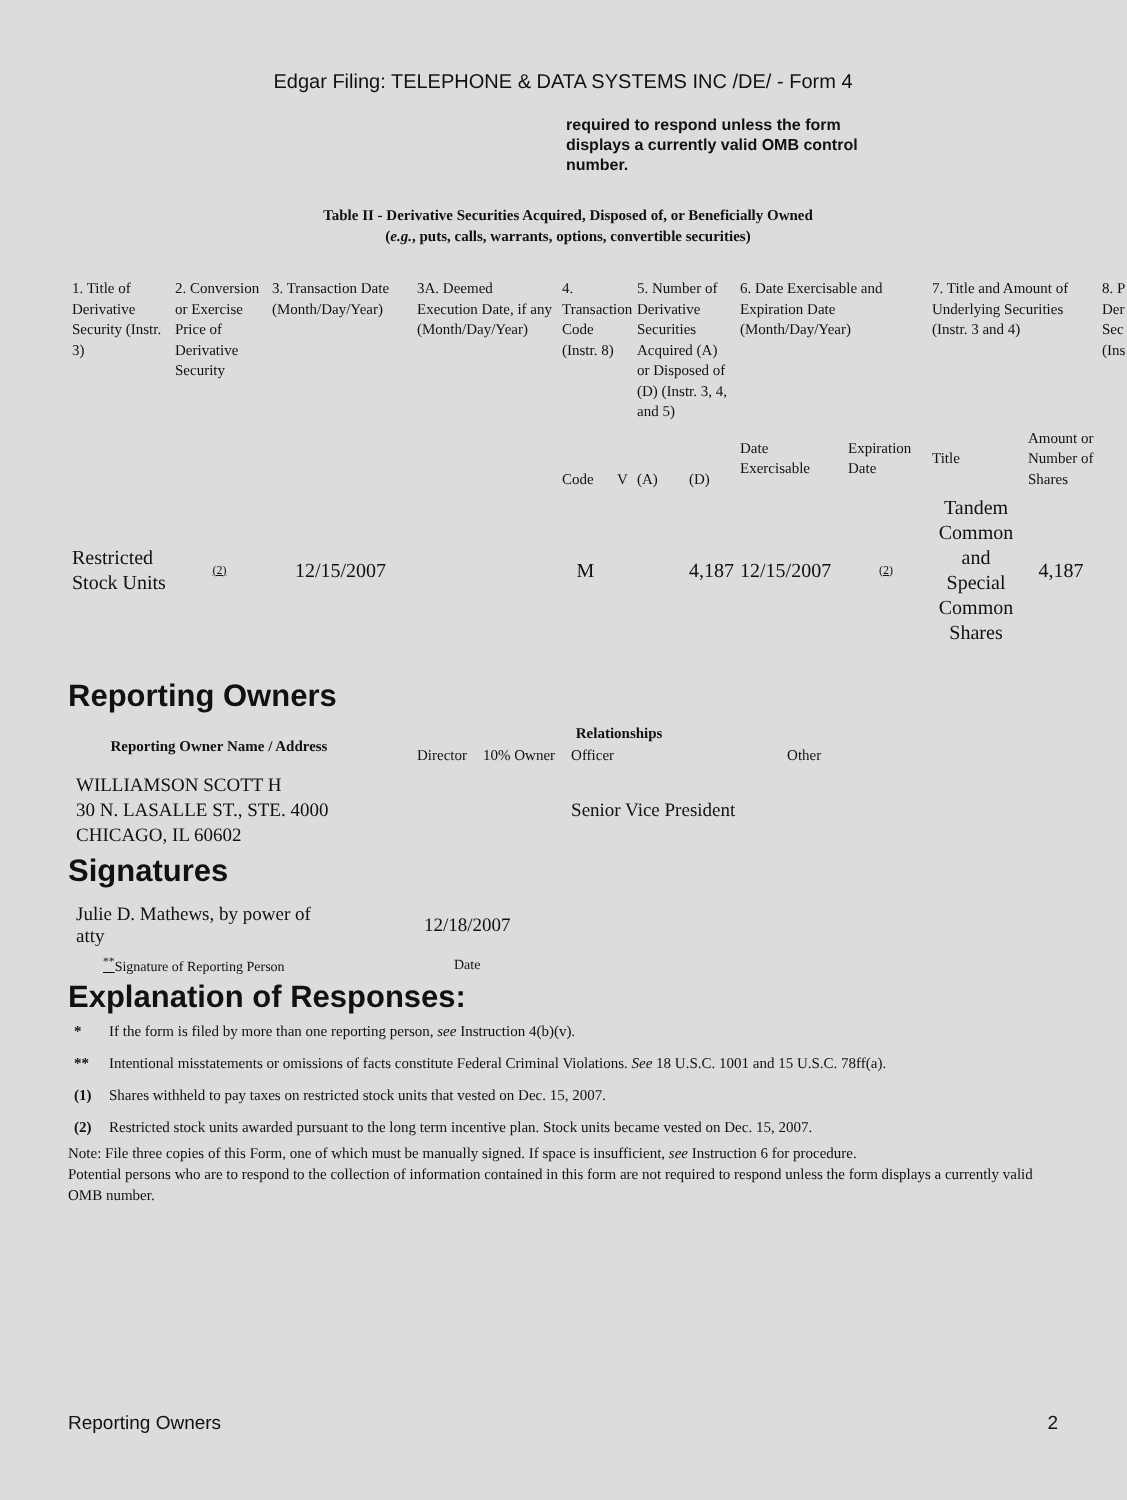Edgar Filing: TELEPHONE & DATA SYSTEMS INC /DE/ - Form 4
required to respond unless the form displays a currently valid OMB control number.
Table II - Derivative Securities Acquired, Disposed of, or Beneficially Owned
(e.g., puts, calls, warrants, options, convertible securities)
| 1. Title of Derivative Security (Instr. 3) | 2. Conversion or Exercise Price of Derivative Security | 3. Transaction Date (Month/Day/Year) | 3A. Deemed Execution Date, if any (Month/Day/Year) | 4. Transaction Code (Instr. 8) | | 5. Number of Derivative Securities Acquired (A) or Disposed of (D) (Instr. 3, 4, and 5) | | 6. Date Exercisable and Expiration Date (Month/Day/Year) | | 7. Title and Amount of Underlying Securities (Instr. 3 and 4) | | 8. P Der Sec (Ins |
| | | | | Code | V | (A) | (D) | Date Exercisable | Expiration Date | Title | Amount or Number of Shares | |
| Restricted Stock Units | (2) | 12/15/2007 | | M | | | 4,187 | 12/15/2007 | (2) | Tandem Common and Special Common Shares | 4,187 | |
Reporting Owners
| Reporting Owner Name / Address | Relationships | | | |
| --- | --- | --- | --- | --- |
| | Director | 10% Owner | Officer | Other |
| WILLIAMSON SCOTT H 30 N. LASALLE ST., STE. 4000 CHICAGO, IL 60602 | | | Senior Vice President | |
Signatures
| Julie D. Mathews, by power of atty | 12/18/2007 |
| <sup>**</sup> Signature of Reporting Person | Date |
Explanation of Responses:
* If the form is filed by more than one reporting person, see Instruction 4(b)(v).
** Intentional misstatements or omissions of facts constitute Federal Criminal Violations. See 18 U.S.C. 1001 and 15 U.S.C. 78ff(a).
(1) Shares withheld to pay taxes on restricted stock units that vested on Dec. 15, 2007.
(2) Restricted stock units awarded pursuant to the long term incentive plan. Stock units became vested on Dec. 15, 2007.
Note: File three copies of this Form, one of which must be manually signed. If space is insufficient, see Instruction 6 for procedure.
Potential persons who are to respond to the collection of information contained in this form are not required to respond unless the form displays a currently valid OMB number.
Reporting Owners 2